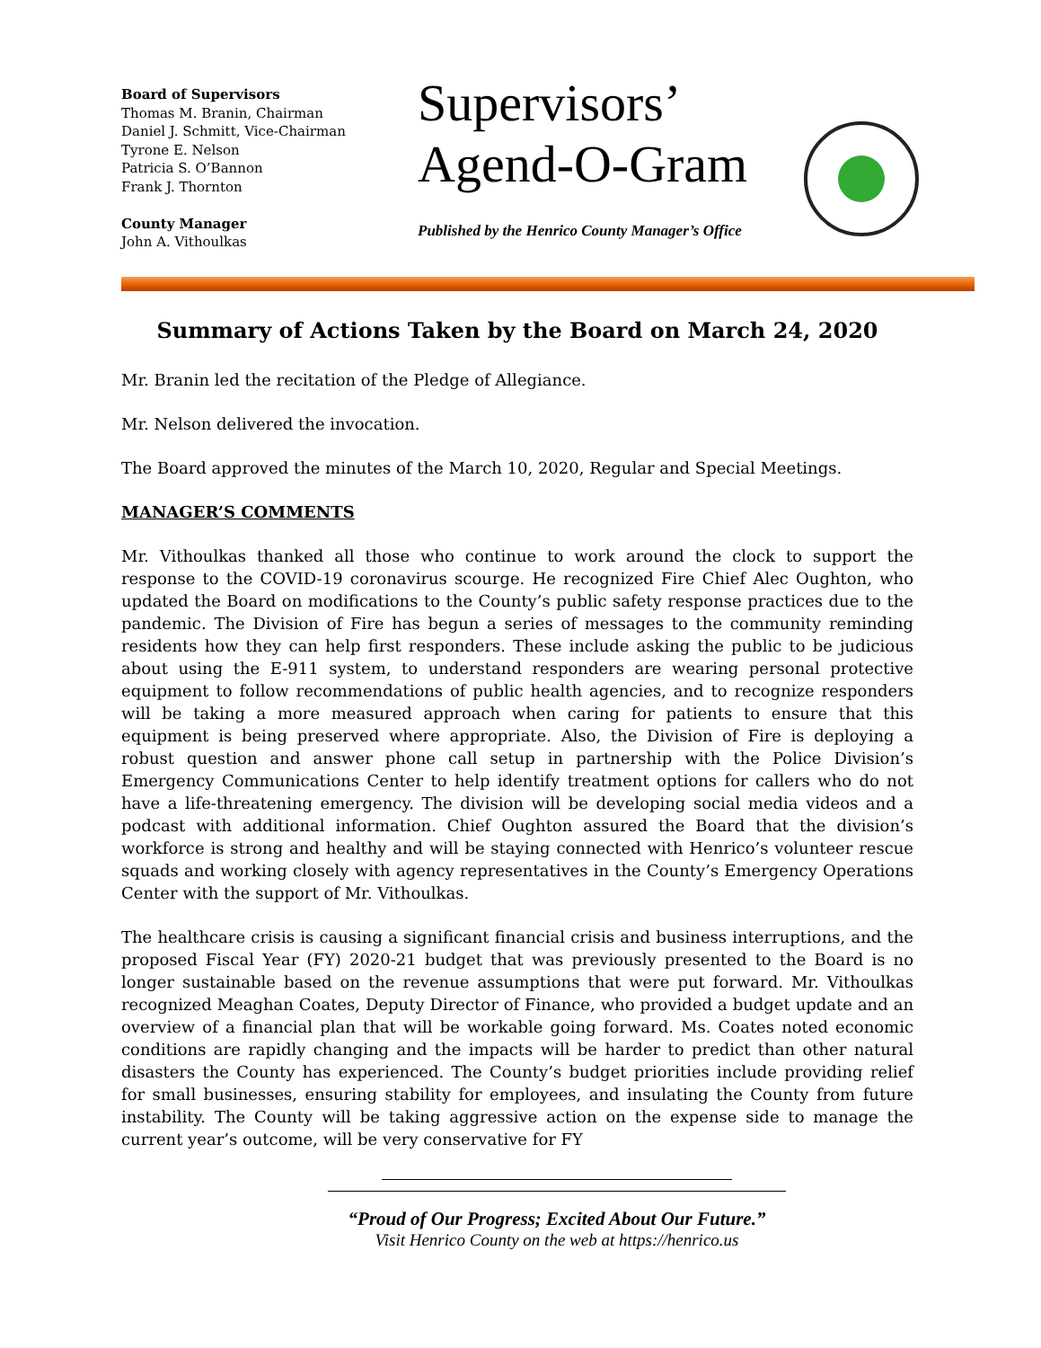Board of Supervisors
Thomas M. Branin, Chairman
Daniel J. Schmitt, Vice-Chairman
Tyrone E. Nelson
Patricia S. O’Bannon
Frank J. Thornton
County Manager
John A. Vithoulkas
Supervisors’
Agend-O-Gram
Published by the Henrico County Manager’s Office
Summary of Actions Taken by the Board on March 24, 2020
Mr. Branin led the recitation of the Pledge of Allegiance.
Mr. Nelson delivered the invocation.
The Board approved the minutes of the March 10, 2020, Regular and Special Meetings.
MANAGER’S COMMENTS
Mr. Vithoulkas thanked all those who continue to work around the clock to support the response to the COVID-19 coronavirus scourge. He recognized Fire Chief Alec Oughton, who updated the Board on modifications to the County’s public safety response practices due to the pandemic. The Division of Fire has begun a series of messages to the community reminding residents how they can help first responders. These include asking the public to be judicious about using the E-911 system, to understand responders are wearing personal protective equipment to follow recommendations of public health agencies, and to recognize responders will be taking a more measured approach when caring for patients to ensure that this equipment is being preserved where appropriate. Also, the Division of Fire is deploying a robust question and answer phone call setup in partnership with the Police Division’s Emergency Communications Center to help identify treatment options for callers who do not have a life-threatening emergency. The division will be developing social media videos and a podcast with additional information. Chief Oughton assured the Board that the division’s workforce is strong and healthy and will be staying connected with Henrico’s volunteer rescue squads and working closely with agency representatives in the County’s Emergency Operations Center with the support of Mr. Vithoulkas.
The healthcare crisis is causing a significant financial crisis and business interruptions, and the proposed Fiscal Year (FY) 2020-21 budget that was previously presented to the Board is no longer sustainable based on the revenue assumptions that were put forward. Mr. Vithoulkas recognized Meaghan Coates, Deputy Director of Finance, who provided a budget update and an overview of a financial plan that will be workable going forward. Ms. Coates noted economic conditions are rapidly changing and the impacts will be harder to predict than other natural disasters the County has experienced. The County’s budget priorities include providing relief for small businesses, ensuring stability for employees, and insulating the County from future instability. The County will be taking aggressive action on the expense side to manage the current year’s outcome, will be very conservative for FY
“Proud of Our Progress; Excited About Our Future.”
Visit Henrico County on the web at https://henrico.us